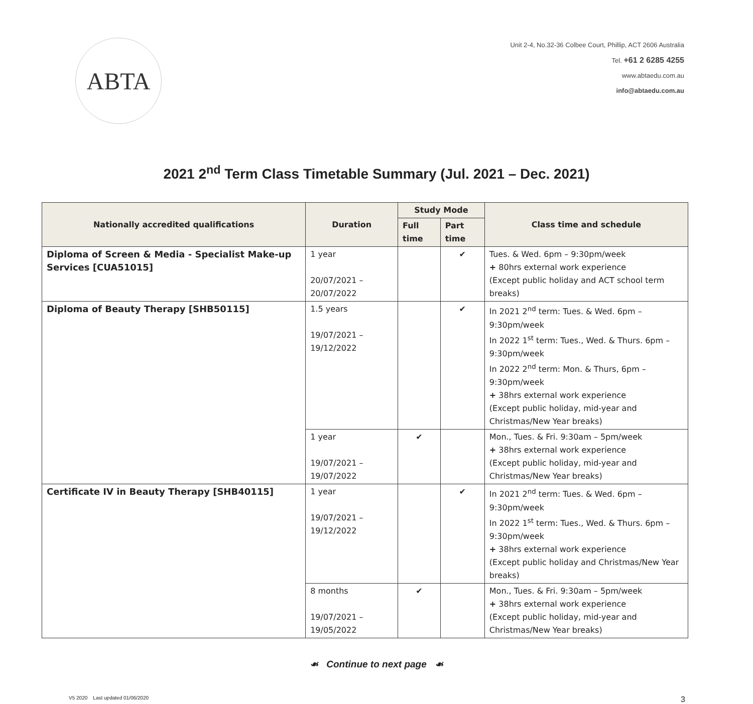ABTA
Unit 2-4, No.32-36 Colbee Court, Phillip, ACT 2606 Australia
Tel. +61 2 6285 4255
www.abtaedu.com.au
info@abtaedu.com.au
2021 2<sup>nd</sup> Term Class Timetable Summary (Jul. 2021 – Dec. 2021)
| Nationally accredited qualifications | Duration | Study Mode | | Class time and schedule |
| --- | --- | --- | --- | --- |
| | | Full time | Part time | |
| Diploma of Screen & Media - Specialist Make-up Services [CUA51015] | 1 year 20/07/2021 – 20/07/2022 | | ✔ | Tues. & Wed. 6pm – 9:30pm/week + 80hrs external work experience (Except public holiday and ACT school term breaks) |
| Diploma of Beauty Therapy [SHB50115] | 1.5 years 19/07/2021 – 19/12/2022 | | ✔ | In 2021 2<sup>nd</sup> term: Tues. & Wed. 6pm – 9:30pm/week In 2022 1<sup>st</sup> term: Tues., Wed. & Thurs. 6pm – 9:30pm/week In 2022 2<sup>nd</sup> term: Mon. & Thurs, 6pm – 9:30pm/week + 38hrs external work experience (Except public holiday, mid-year and Christmas/New Year breaks) |
| | 1 year 19/07/2021 – 19/07/2022 | ✔ | | Mon., Tues. & Fri. 9:30am – 5pm/week + 38hrs external work experience (Except public holiday, mid-year and Christmas/New Year breaks) |
| Certificate IV in Beauty Therapy [SHB40115] | 1 year 19/07/2021 – 19/12/2022 | | ✔ | In 2021 2<sup>nd</sup> term: Tues. & Wed. 6pm – 9:30pm/week In 2022 1<sup>st</sup> term: Tues., Wed. & Thurs. 6pm – 9:30pm/week + 38hrs external work experience (Except public holiday and Christmas/New Year breaks) |
| | 8 months 19/07/2021 – 19/05/2022 | ✔ | | Mon., Tues. & Fri. 9:30am – 5pm/week + 38hrs external work experience (Except public holiday, mid-year and Christmas/New Year breaks) |
☙ Continue to next page ☙
V5 2020 Last updated 01/06/2020 3